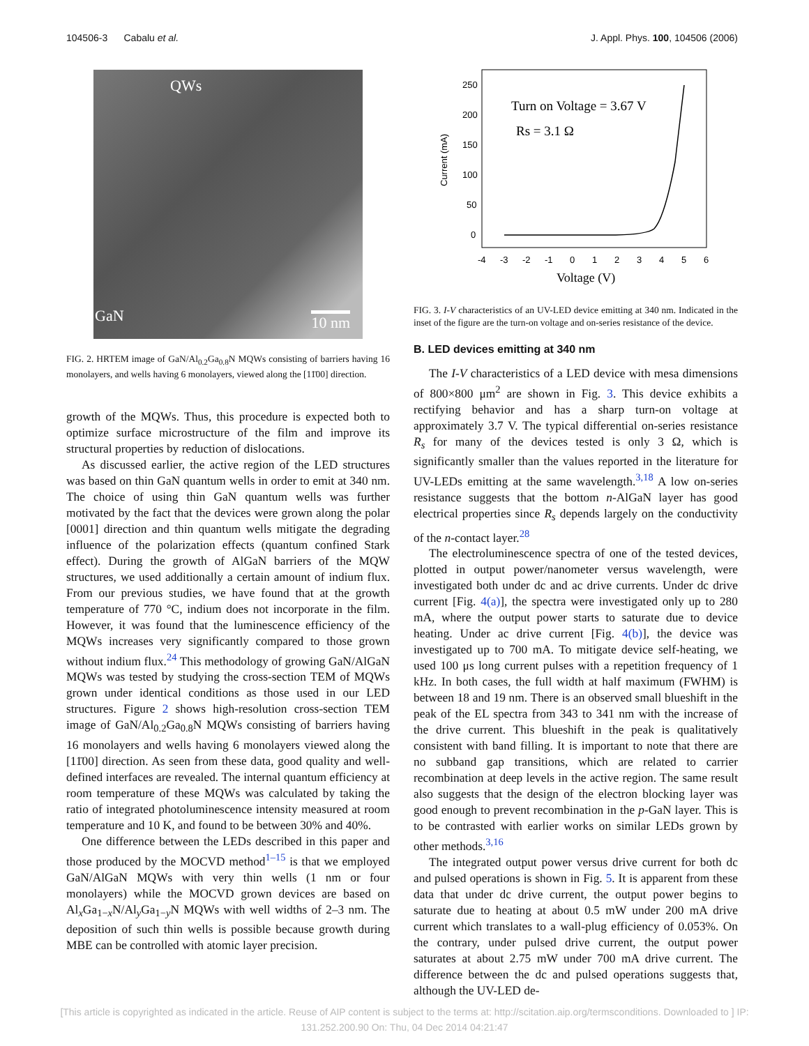104506-3 Cabalu et al. J. Appl. Phys. 100, 104506 (2006)
QWs
GaN 10 nm
FIG. 2. HRTEM image of GaN/Al<sub>0.2</sub>Ga<sub>0.8</sub>N MQWs consisting of barriers having 16 monolayers, and wells having 6 monolayers, viewed along the [11̄00] direction.
growth of the MQWs. Thus, this procedure is expected both to optimize surface microstructure of the film and improve its structural properties by reduction of dislocations.
As discussed earlier, the active region of the LED structures was based on thin GaN quantum wells in order to emit at 340 nm. The choice of using thin GaN quantum wells was further motivated by the fact that the devices were grown along the polar [0001] direction and thin quantum wells mitigate the degrading influence of the polarization effects (quantum confined Stark effect). During the growth of AlGaN barriers of the MQW structures, we used additionally a certain amount of indium flux. From our previous studies, we have found that at the growth temperature of 770 °C, indium does not incorporate in the film. However, it was found that the luminescence efficiency of the MQWs increases very significantly compared to those grown without indium flux.<sup>24</sup> This methodology of growing GaN/AlGaN MQWs was tested by studying the cross-section TEM of MQWs grown under identical conditions as those used in our LED structures. Figure 2 shows high-resolution cross-section TEM image of GaN/Al<sub>0.2</sub>Ga<sub>0.8</sub>N MQWs consisting of barriers having 16 monolayers and wells having 6 monolayers viewed along the [11̄00] direction. As seen from these data, good quality and well-defined interfaces are revealed. The internal quantum efficiency at room temperature of these MQWs was calculated by taking the ratio of integrated photoluminescence intensity measured at room temperature and 10 K, and found to be between 30% and 40%.
One difference between the LEDs described in this paper and those produced by the MOCVD method<sup>1–15</sup> is that we employed GaN/AlGaN MQWs with very thin wells (1 nm or four monolayers) while the MOCVD grown devices are based on Al<sub>x</sub>Ga<sub>1−x</sub>N/Al<sub>y</sub>Ga<sub>1−y</sub>N MQWs with well widths of 2–3 nm. The deposition of such thin wells is possible because growth during MBE can be controlled with atomic layer precision.
250
200
150
100
50
0
-4
-3
-2
-1
0
1
2
3
4
5
6
Current (mA)
Voltage (V)
Turn on Voltage = 3.67 V
Rs = 3.1 Ω
FIG. 3. I-V characteristics of an UV-LED device emitting at 340 nm. Indicated in the inset of the figure are the turn-on voltage and on-series resistance of the device.
B. LED devices emitting at 340 nm
The I-V characteristics of a LED device with mesa dimensions of 800×800 μm<sup>2</sup> are shown in Fig. 3. This device exhibits a rectifying behavior and has a sharp turn-on voltage at approximately 3.7 V. The typical differential on-series resistance R<sub>s</sub> for many of the devices tested is only 3 Ω, which is significantly smaller than the values reported in the literature for UV-LEDs emitting at the same wavelength.<sup>3,18</sup> A low on-series resistance suggests that the bottom n-AlGaN layer has good electrical properties since R<sub>s</sub> depends largely on the conductivity of the n-contact layer.<sup>28</sup>
The electroluminescence spectra of one of the tested devices, plotted in output power/nanometer versus wavelength, were investigated both under dc and ac drive currents. Under dc drive current [Fig. 4(a)], the spectra were investigated only up to 280 mA, where the output power starts to saturate due to device heating. Under ac drive current [Fig. 4(b)], the device was investigated up to 700 mA. To mitigate device self-heating, we used 100 μs long current pulses with a repetition frequency of 1 kHz. In both cases, the full width at half maximum (FWHM) is between 18 and 19 nm. There is an observed small blueshift in the peak of the EL spectra from 343 to 341 nm with the increase of the drive current. This blueshift in the peak is qualitatively consistent with band filling. It is important to note that there are no subband gap transitions, which are related to carrier recombination at deep levels in the active region. The same result also suggests that the design of the electron blocking layer was good enough to prevent recombination in the p-GaN layer. This is to be contrasted with earlier works on similar LEDs grown by other methods.<sup>3,16</sup>
The integrated output power versus drive current for both dc and pulsed operations is shown in Fig. 5. It is apparent from these data that under dc drive current, the output power begins to saturate due to heating at about 0.5 mW under 200 mA drive current which translates to a wall-plug efficiency of 0.053%. On the contrary, under pulsed drive current, the output power saturates at about 2.75 mW under 700 mA drive current. The difference between the dc and pulsed operations suggests that, although the UV-LED de-
[This article is copyrighted as indicated in the article. Reuse of AIP content is subject to the terms at: http://scitation.aip.org/termsconditions. Downloaded to ] IP:
131.252.200.90 On: Thu, 04 Dec 2014 04:21:47